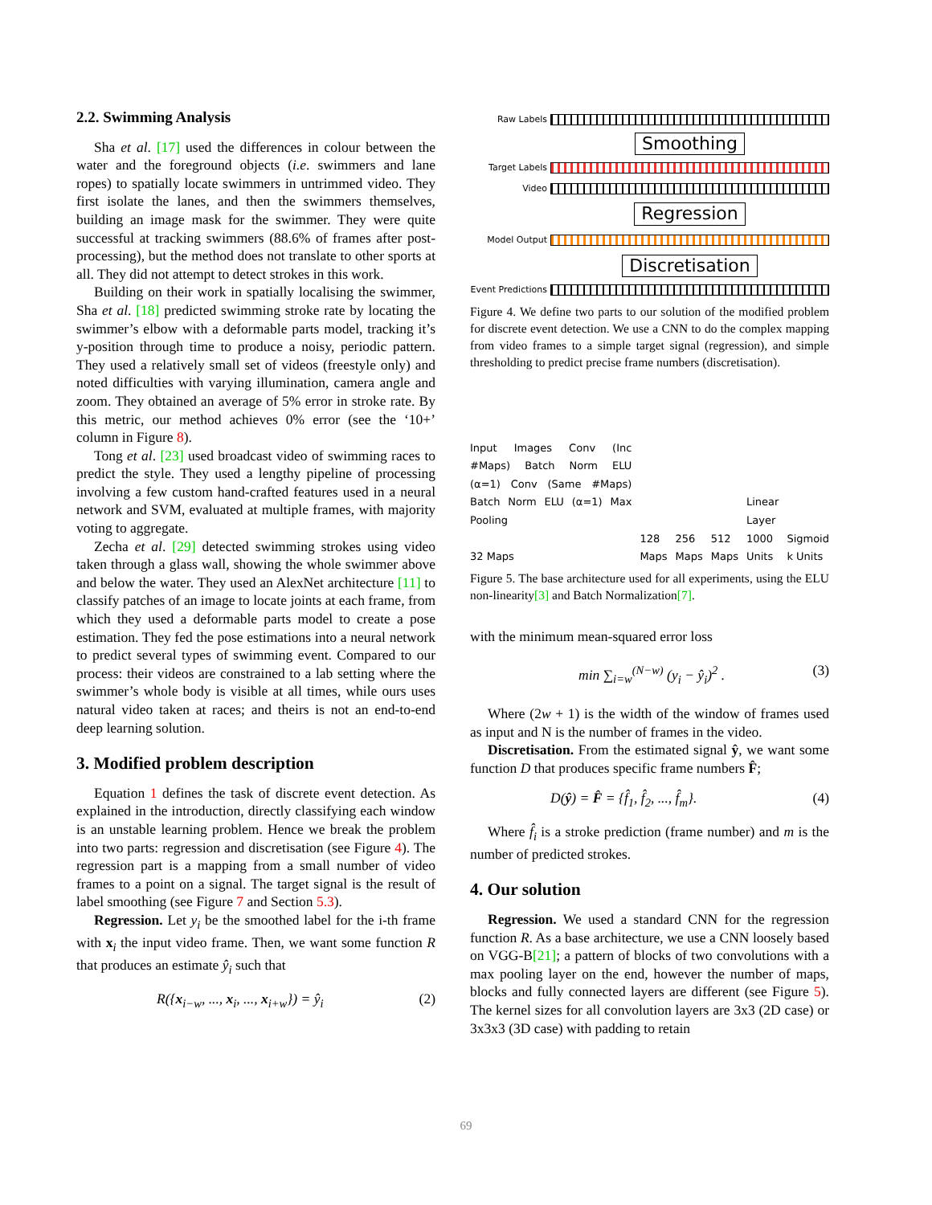2.2. Swimming Analysis
Sha et al. [17] used the differences in colour between the water and the foreground objects (i.e. swimmers and lane ropes) to spatially locate swimmers in untrimmed video. They first isolate the lanes, and then the swimmers themselves, building an image mask for the swimmer. They were quite successful at tracking swimmers (88.6% of frames after post-processing), but the method does not translate to other sports at all. They did not attempt to detect strokes in this work.
Building on their work in spatially localising the swimmer, Sha et al. [18] predicted swimming stroke rate by locating the swimmer’s elbow with a deformable parts model, tracking it’s y-position through time to produce a noisy, periodic pattern. They used a relatively small set of videos (freestyle only) and noted difficulties with varying illumination, camera angle and zoom. They obtained an average of 5% error in stroke rate. By this metric, our method achieves 0% error (see the ‘10+’ column in Figure 8).
Tong et al. [23] used broadcast video of swimming races to predict the style. They used a lengthy pipeline of processing involving a few custom hand-crafted features used in a neural network and SVM, evaluated at multiple frames, with majority voting to aggregate.
Zecha et al. [29] detected swimming strokes using video taken through a glass wall, showing the whole swimmer above and below the water. They used an AlexNet architecture [11] to classify patches of an image to locate joints at each frame, from which they used a deformable parts model to create a pose estimation. They fed the pose estimations into a neural network to predict several types of swimming event. Compared to our process: their videos are constrained to a lab setting where the swimmer’s whole body is visible at all times, while ours uses natural video taken at races; and theirs is not an end-to-end deep learning solution.
3. Modified problem description
Equation 1 defines the task of discrete event detection. As explained in the introduction, directly classifying each window is an unstable learning problem. Hence we break the problem into two parts: regression and discretisation (see Figure 4). The regression part is a mapping from a small number of video frames to a point on a signal. The target signal is the result of label smoothing (see Figure 7 and Section 5.3).
Regression. Let y<sub>i</sub> be the smoothed label for the i-th frame with x<sub>i</sub> the input video frame. Then, we want some function R that produces an estimate ŷ<sub>i</sub> such that
R({x<sub>i−w</sub>, ..., x<sub>i</sub>, ..., x<sub>i+w</sub>}) = ŷ<sub>i</sub> (2)
Raw Labels
Smoothing
Target Labels
Video
Regression
Model Output
Discretisation
Event Predictions
Figure 4. We define two parts to our solution of the modified problem for discrete event detection. We use a CNN to do the complex mapping from video frames to a simple target signal (regression), and simple thresholding to predict precise frame numbers (discretisation).
Input Images Conv (Inc #Maps) Batch Norm ELU (α=1) Conv (Same #Maps) Batch Norm ELU (α=1) Max Pooling
32 Maps
128 Maps
256 Maps
512 Maps
Linear Layer
1000 Units
Sigmoid
k Units
Figure 5. The base architecture used for all experiments, using the ELU non-linearity[3] and Batch Normalization[7].
with the minimum mean-squared error loss
min ∑<sub>i=w</sub><sup>(N−w)</sup> (y<sub>i</sub> − ŷ<sub>i</sub>)<sup>2</sup> . (3)
Where (2w + 1) is the width of the window of frames used as input and N is the number of frames in the video.
Discretisation. From the estimated signal ŷ, we want some function D that produces specific frame numbers F̂;
D(ŷ) = F̂ = {f̂<sub>1</sub>, f̂<sub>2</sub>, ..., f̂<sub>m</sub>}. (4)
Where f̂<sub>i</sub> is a stroke prediction (frame number) and m is the number of predicted strokes.
4. Our solution
Regression. We used a standard CNN for the regression function R. As a base architecture, we use a CNN loosely based on VGG-B[21]; a pattern of blocks of two convolutions with a max pooling layer on the end, however the number of maps, blocks and fully connected layers are different (see Figure 5). The kernel sizes for all convolution layers are 3x3 (2D case) or 3x3x3 (3D case) with padding to retain
69